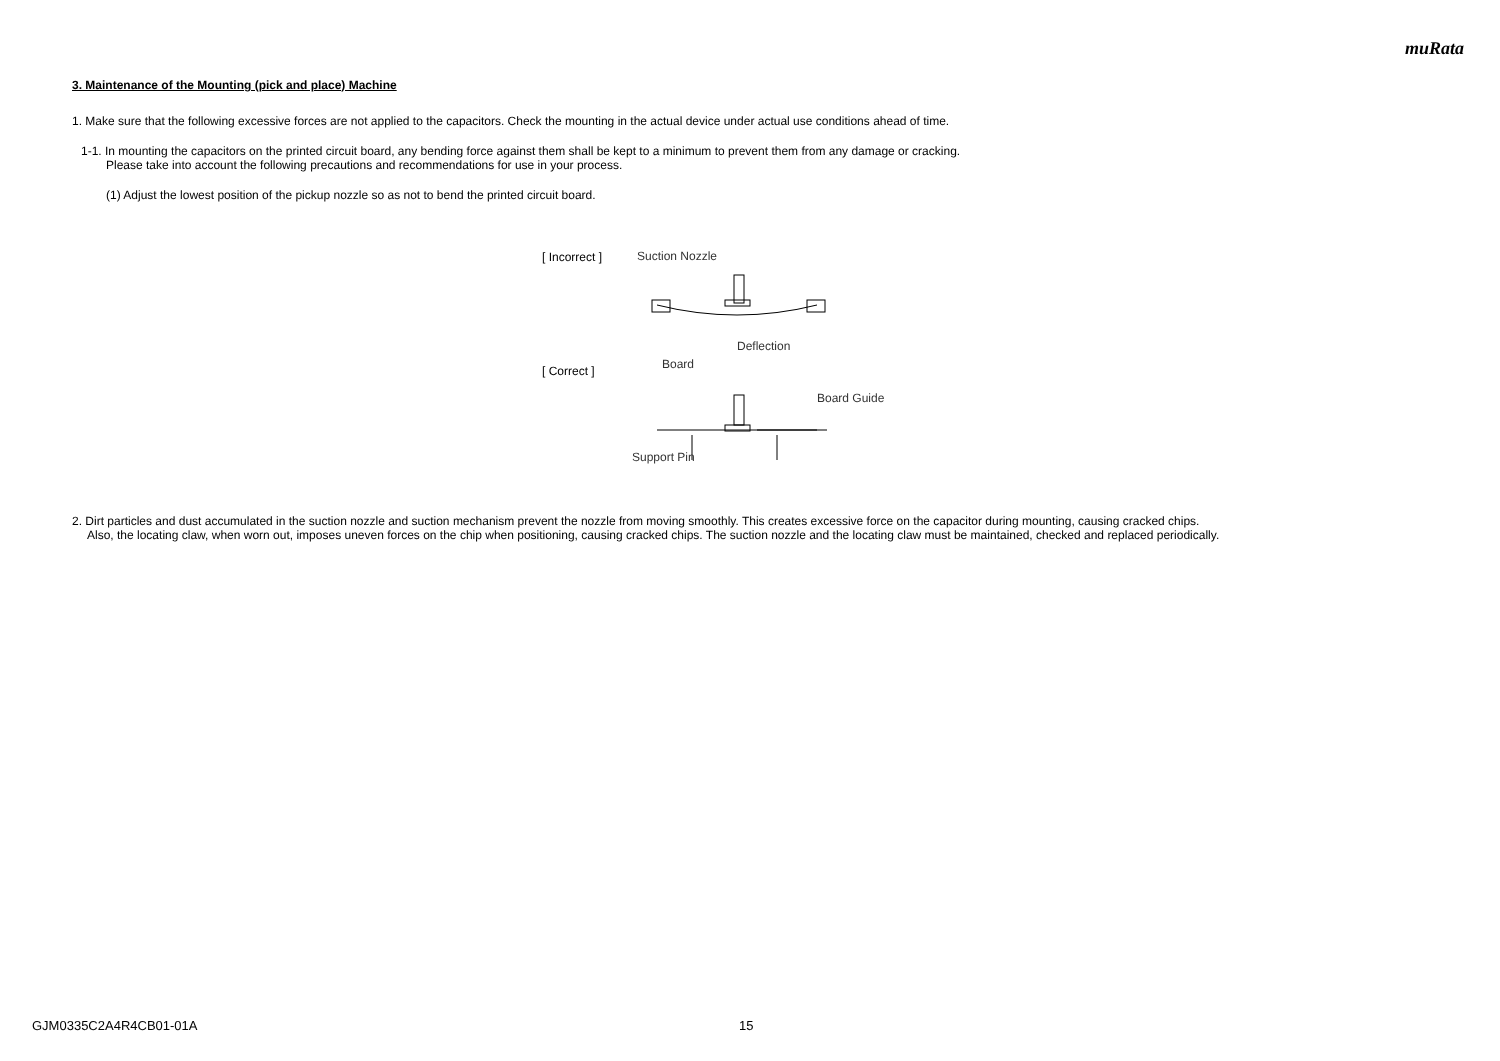muRata
3. Maintenance of the Mounting (pick and place) Machine
1. Make sure that the following excessive forces are not applied to the capacitors. Check the mounting in the actual device under actual use conditions ahead of time.
1-1. In mounting the capacitors on the printed circuit board, any bending force against them shall be kept to a minimum to prevent them from any damage or cracking.
Please take into account the following precautions and recommendations for use in your process.
(1) Adjust the lowest position of the pickup nozzle so as not to bend the printed circuit board.
[ Incorrect ]
[ Correct ]
Suction Nozzle
Deflection
Board
Board Guide
Support Pin
2. Dirt particles and dust accumulated in the suction nozzle and suction mechanism prevent the nozzle from moving smoothly. This creates excessive force on the capacitor during mounting, causing cracked chips.
Also, the locating claw, when worn out, imposes uneven forces on the chip when positioning, causing cracked chips. The suction nozzle and the locating claw must be maintained, checked and replaced periodically.
GJM0335C2A4R4CB01-01A 15